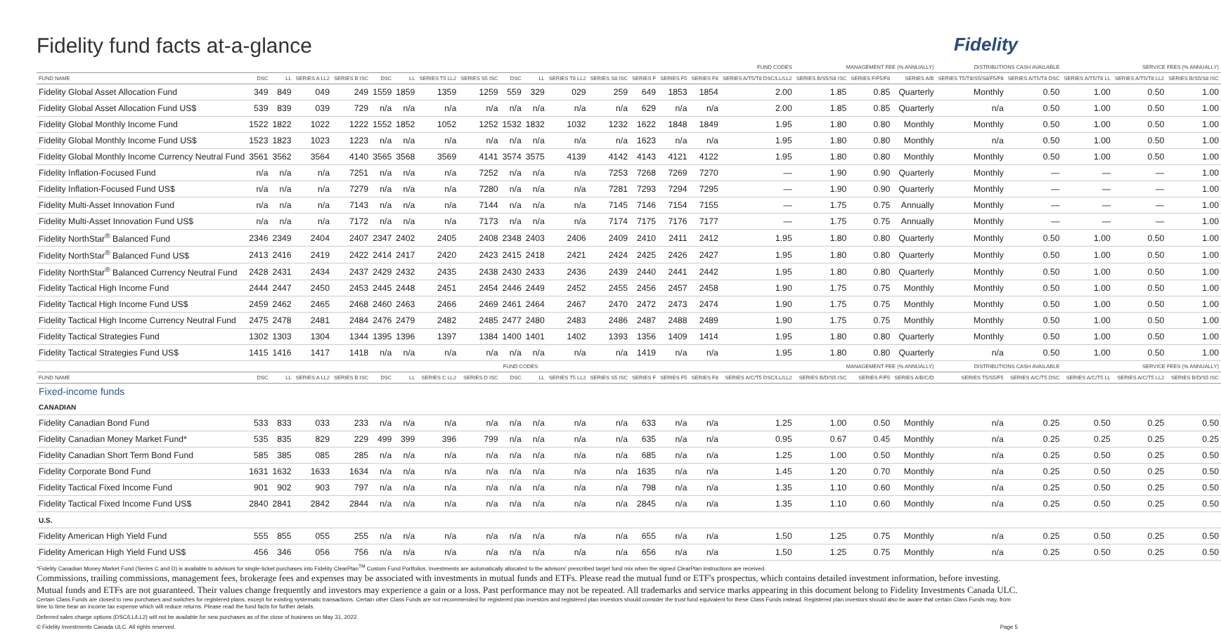Fidelity fund facts at-a-glance Fidelity
| | FUND CODES | | | | | | | | | | | | | | | | MANAGEMENT FEE (% ANNUALLY) | | | DISTRIBUTIONS CASH AVAILABLE | | SERVICE FEES (% ANNUALLY) | | |
| --- | --- | --- | --- | --- | --- | --- | --- | --- | --- | --- | --- | --- | --- | --- | --- | --- | --- | --- | --- | --- | --- | --- | --- | --- |
| FUND NAME | DSC | LL | SERIES A LL2 | SERIES B ISC | DSC | LL | SERIES T5 LL2 | SERIES S5 ISC | DSC | LL | SERIES T8 LL2 | SERIES S8 ISC | SERIES F | SERIES F5 | SERIES F8 | SERIES A/T5/T8 DSC/LL/LL2 | SERIES B/S5/S8 ISC | SERIES F/F5/F8 | SERIES A/B | SERIES T5/T8/S5/S8/F5/F8 | SERIES A/T5/T8 DSC | SERIES A/T5/T8 LL | SERIES A/T5/T8 LL2 | SERIES B/S5/S8 ISC |
| Fidelity Global Asset Allocation Fund | 349 | 849 | 049 | 249 | 1559 | 1859 | 1359 | 1259 | 559 | 329 | 029 | 259 | 649 | 1853 | 1854 | 2.00 | 1.85 | 0.85 | Quarterly | Monthly | 0.50 | 1.00 | 0.50 | 1.00 |
| Fidelity Global Asset Allocation Fund US$ | 539 | 839 | 039 | 729 | n/a | n/a | n/a | n/a | n/a | n/a | n/a | n/a | 629 | n/a | n/a | 2.00 | 1.85 | 0.85 | Quarterly | n/a | 0.50 | 1.00 | 0.50 | 1.00 |
| Fidelity Global Monthly Income Fund | 1522 | 1822 | 1022 | 1222 | 1552 | 1852 | 1052 | 1252 | 1532 | 1832 | 1032 | 1232 | 1622 | 1848 | 1849 | 1.95 | 1.80 | 0.80 | Monthly | Monthly | 0.50 | 1.00 | 0.50 | 1.00 |
| Fidelity Global Monthly Income Fund US$ | 1523 | 1823 | 1023 | 1223 | n/a | n/a | n/a | n/a | n/a | n/a | n/a | n/a | 1623 | n/a | n/a | 1.95 | 1.80 | 0.80 | Monthly | n/a | 0.50 | 1.00 | 0.50 | 1.00 |
| Fidelity Global Monthly Income Currency Neutral Fund | 3561 | 3562 | 3564 | 4140 | 3565 | 3568 | 3569 | 4141 | 3574 | 3575 | 4139 | 4142 | 4143 | 4121 | 4122 | 1.95 | 1.80 | 0.80 | Monthly | Monthly | 0.50 | 1.00 | 0.50 | 1.00 |
| Fidelity Inflation-Focused Fund | n/a | n/a | n/a | 7251 | n/a | n/a | n/a | 7252 | n/a | n/a | n/a | 7253 | 7268 | 7269 | 7270 | — | 1.90 | 0.90 | Quarterly | Monthly | — | — | — | 1.00 |
| Fidelity Inflation-Focused Fund US$ | n/a | n/a | n/a | 7279 | n/a | n/a | n/a | 7280 | n/a | n/a | n/a | 7281 | 7293 | 7294 | 7295 | — | 1.90 | 0.90 | Quarterly | Monthly | — | — | — | 1.00 |
| Fidelity Multi-Asset Innovation Fund | n/a | n/a | n/a | 7143 | n/a | n/a | n/a | 7144 | n/a | n/a | n/a | 7145 | 7146 | 7154 | 7155 | — | 1.75 | 0.75 | Annually | Monthly | — | — | — | 1.00 |
| Fidelity Multi-Asset Innovation Fund US$ | n/a | n/a | n/a | 7172 | n/a | n/a | n/a | 7173 | n/a | n/a | n/a | 7174 | 7175 | 7176 | 7177 | — | 1.75 | 0.75 | Annually | Monthly | — | — | — | 1.00 |
| Fidelity NorthStar<sup>®</sup> Balanced Fund | 2346 | 2349 | 2404 | 2407 | 2347 | 2402 | 2405 | 2408 | 2348 | 2403 | 2406 | 2409 | 2410 | 2411 | 2412 | 1.95 | 1.80 | 0.80 | Quarterly | Monthly | 0.50 | 1.00 | 0.50 | 1.00 |
| Fidelity NorthStar<sup>®</sup> Balanced Fund US$ | 2413 | 2416 | 2419 | 2422 | 2414 | 2417 | 2420 | 2423 | 2415 | 2418 | 2421 | 2424 | 2425 | 2426 | 2427 | 1.95 | 1.80 | 0.80 | Quarterly | Monthly | 0.50 | 1.00 | 0.50 | 1.00 |
| Fidelity NorthStar<sup>®</sup> Balanced Currency Neutral Fund | 2428 | 2431 | 2434 | 2437 | 2429 | 2432 | 2435 | 2438 | 2430 | 2433 | 2436 | 2439 | 2440 | 2441 | 2442 | 1.95 | 1.80 | 0.80 | Quarterly | Monthly | 0.50 | 1.00 | 0.50 | 1.00 |
| Fidelity Tactical High Income Fund | 2444 | 2447 | 2450 | 2453 | 2445 | 2448 | 2451 | 2454 | 2446 | 2449 | 2452 | 2455 | 2456 | 2457 | 2458 | 1.90 | 1.75 | 0.75 | Monthly | Monthly | 0.50 | 1.00 | 0.50 | 1.00 |
| Fidelity Tactical High Income Fund US$ | 2459 | 2462 | 2465 | 2468 | 2460 | 2463 | 2466 | 2469 | 2461 | 2464 | 2467 | 2470 | 2472 | 2473 | 2474 | 1.90 | 1.75 | 0.75 | Monthly | Monthly | 0.50 | 1.00 | 0.50 | 1.00 |
| Fidelity Tactical High Income Currency Neutral Fund | 2475 | 2478 | 2481 | 2484 | 2476 | 2479 | 2482 | 2485 | 2477 | 2480 | 2483 | 2486 | 2487 | 2488 | 2489 | 1.90 | 1.75 | 0.75 | Monthly | Monthly | 0.50 | 1.00 | 0.50 | 1.00 |
| Fidelity Tactical Strategies Fund | 1302 | 1303 | 1304 | 1344 | 1395 | 1396 | 1397 | 1384 | 1400 | 1401 | 1402 | 1393 | 1356 | 1409 | 1414 | 1.95 | 1.80 | 0.80 | Quarterly | Monthly | 0.50 | 1.00 | 0.50 | 1.00 |
| Fidelity Tactical Strategies Fund US$ | 1415 | 1416 | 1417 | 1418 | n/a | n/a | n/a | n/a | n/a | n/a | n/a | n/a | 1419 | n/a | n/a | 1.95 | 1.80 | 0.80 | Quarterly | n/a | 0.50 | 1.00 | 0.50 | 1.00 |
| | FUND CODES | | | | | | | | | | | | | | | | MANAGEMENT FEE (% ANNUALLY) | | | DISTRIBUTIONS CASH AVAILABLE | | SERVICE FEES (% ANNUALLY) | | |
| FUND NAME | DSC | LL | SERIES A LL2 | SERIES B ISC | DSC | LL | SERIES C LL2 | SERIES D ISC | DSC | LL | SERIES T5 LL2 | SERIES S5 ISC | SERIES F | SERIES F5 | SERIES F8 | SERIES A/C/T5 DSC/LL/LL2 | SERIES B/D/S5 ISC | SERIES F/F5 | SERIES A/B/C/D | SERIES T5/S5/F5 | SERIES A/C/T5 DSC | SERIES A/C/T5 LL | SERIES A/C/T5 LL2 | SERIES B/D/S5 ISC |
| Fixed-income funds | | | | | | | | | | | | | | | | | | | | | | | | |
| CANADIAN | | | | | | | | | | | | | | | | | | | | | | | | |
| Fidelity Canadian Bond Fund | 533 | 833 | 033 | 233 | n/a | n/a | n/a | n/a | n/a | n/a | n/a | n/a | 633 | n/a | n/a | 1.25 | 1.00 | 0.50 | Monthly | n/a | 0.25 | 0.50 | 0.25 | 0.50 |
| Fidelity Canadian Money Market Fund* | 535 | 835 | 829 | 229 | 499 | 399 | 396 | 799 | n/a | n/a | n/a | n/a | 635 | n/a | n/a | 0.95 | 0.67 | 0.45 | Monthly | n/a | 0.25 | 0.25 | 0.25 | 0.25 |
| Fidelity Canadian Short Term Bond Fund | 585 | 385 | 085 | 285 | n/a | n/a | n/a | n/a | n/a | n/a | n/a | n/a | 685 | n/a | n/a | 1.25 | 1.00 | 0.50 | Monthly | n/a | 0.25 | 0.50 | 0.25 | 0.50 |
| Fidelity Corporate Bond Fund | 1631 | 1632 | 1633 | 1634 | n/a | n/a | n/a | n/a | n/a | n/a | n/a | n/a | 1635 | n/a | n/a | 1.45 | 1.20 | 0.70 | Monthly | n/a | 0.25 | 0.50 | 0.25 | 0.50 |
| Fidelity Tactical Fixed Income Fund | 901 | 902 | 903 | 797 | n/a | n/a | n/a | n/a | n/a | n/a | n/a | n/a | 798 | n/a | n/a | 1.35 | 1.10 | 0.60 | Monthly | n/a | 0.25 | 0.50 | 0.25 | 0.50 |
| Fidelity Tactical Fixed Income Fund US$ | 2840 | 2841 | 2842 | 2844 | n/a | n/a | n/a | n/a | n/a | n/a | n/a | n/a | 2845 | n/a | n/a | 1.35 | 1.10 | 0.60 | Monthly | n/a | 0.25 | 0.50 | 0.25 | 0.50 |
| U.S. | | | | | | | | | | | | | | | | | | | | | | | | |
| Fidelity American High Yield Fund | 555 | 855 | 055 | 255 | n/a | n/a | n/a | n/a | n/a | n/a | n/a | n/a | 655 | n/a | n/a | 1.50 | 1.25 | 0.75 | Monthly | n/a | 0.25 | 0.50 | 0.25 | 0.50 |
| Fidelity American High Yield Fund US$ | 456 | 346 | 056 | 756 | n/a | n/a | n/a | n/a | n/a | n/a | n/a | n/a | 656 | n/a | n/a | 1.50 | 1.25 | 0.75 | Monthly | n/a | 0.25 | 0.50 | 0.25 | 0.50 |
*Fidelity Canadian Money Market Fund (Series C and D) is available to advisors for single-ticket purchases into Fidelity ClearPlan<sup>TM</sup> Custom Fund Portfolios. Investments are automatically allocated to the advisors' prescribed target fund mix when the signed ClearPlan instructions are received.
Commissions, trailing commissions, management fees, brokerage fees and expenses may be associated with investments in mutual funds and ETFs. Please read the mutual fund or ETF's prospectus, which contains detailed investment information, before investing. Mutual funds and ETFs are not guaranteed. Their values change frequently and investors may experience a gain or a loss. Past performance may not be repeated. All trademarks and service marks appearing in this document belong to Fidelity Investments Canada ULC.
Certain Class Funds are closed to new purchases and switches for registered plans, except for existing systematic transactions. Certain other Class Funds are not recommended for registered plan investors and registered plan investors should consider the trust fund equivalent for these Class Funds instead. Registered plan investors should also be aware that certain Class Funds may, from time to time bear an income tax expense which will reduce returns. Please read the fund facts for further details.
Deferred sales charge options (DSC/LL/LL2) will not be available for new purchases as of the close of business on May 31, 2022.
© Fidelity Investments Canada ULC. All rights reserved. Page 5